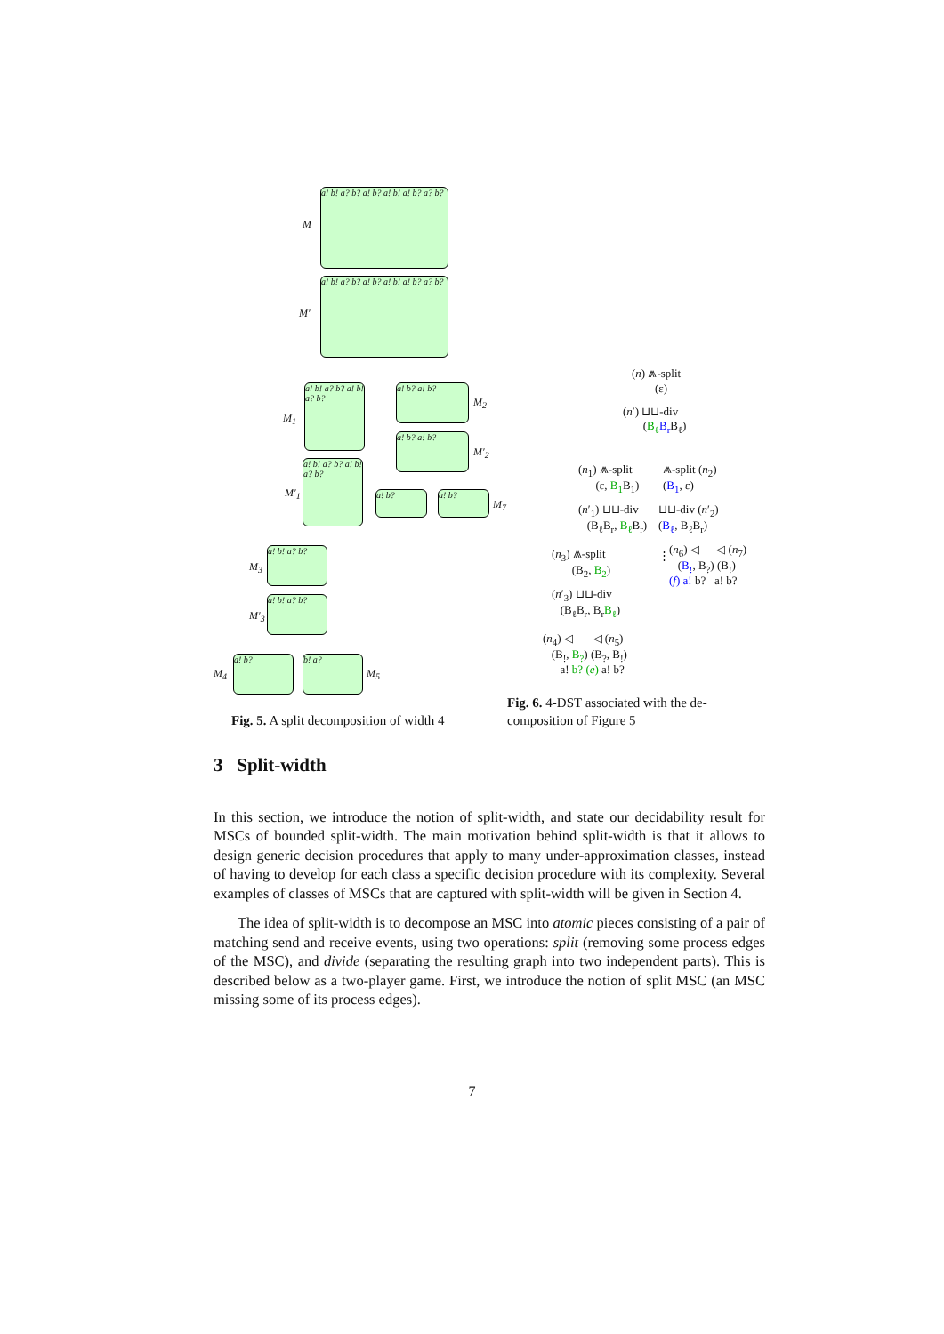M
a! b! a? b? a! b? a! b! a! b? a? b?
M′
a! b! a? b? a! b? a! b! a! b? a? b?
M<sub>1</sub>
a! b! a? b? a! b! a? b?
a! b? a! b?
M<sub>2</sub>
a! b? a! b?
M′<sub>2</sub>
M′<sub>1</sub>
a! b! a? b? a! b! a? b?
a! b? a! b?
M<sub>7</sub>
M<sub>3</sub>
a! b! a? b?
M′<sub>3</sub>
a! b! a? b?
M<sub>4</sub>
a! b? b! a?
M<sub>5</sub>
Fig. 5. A split decomposition of width 4
(n) ⩕-split
(ε)
(n′) ⊔⊔-div
(B<sub>ℓ</sub> B<sub>r</sub> B<sub>ℓ</sub>)
(n<sub>1</sub>) ⩕-split
(ε, B<sub>1</sub> B<sub>1</sub>)
⩕-split (n<sub>2</sub>)
(B<sub>1</sub>, ε)
(n′<sub>1</sub>) ⊔⊔-div
(B<sub>ℓ</sub>B<sub>r</sub>, B<sub>ℓ</sub> B<sub>r</sub>)
⊔⊔-div (n′<sub>2</sub>)
(B<sub>ℓ</sub>, B<sub>ℓ</sub>B<sub>r</sub>)
(n<sub>3</sub>) ⩕-split
(B<sub>2</sub>, B<sub>2</sub>)
⋮
(n<sub>6</sub>) ◁ ◁ (n<sub>7</sub>)
(B<sub>!</sub>, B<sub>?</sub>) (B<sub>!</sub>)
(f) a! b? a! b?
(n′<sub>3</sub>) ⊔⊔-div
(B<sub>ℓ</sub>B<sub>r</sub>, B<sub>r</sub>B<sub>ℓ</sub>)
(n<sub>4</sub>) ◁ ◁ (n<sub>5</sub>)
(B<sub>!</sub>, B<sub>?</sub>) (B<sub>?</sub>, B<sub>!</sub>)
a! b? (e) a! b?
Fig. 6. 4-DST associated with the de-
composition of Figure 5
3 Split-width
In this section, we introduce the notion of split-width, and state our decidability result for MSCs of bounded split-width. The main motivation behind split-width is that it allows to design generic decision procedures that apply to many under-approximation classes, instead of having to develop for each class a specific decision procedure with its complexity. Several examples of classes of MSCs that are captured with split-width will be given in Section 4.
The idea of split-width is to decompose an MSC into atomic pieces consisting of a pair of matching send and receive events, using two operations: split (removing some process edges of the MSC), and divide (separating the resulting graph into two independent parts). This is described below as a two-player game. First, we introduce the notion of split MSC (an MSC missing some of its process edges).
7